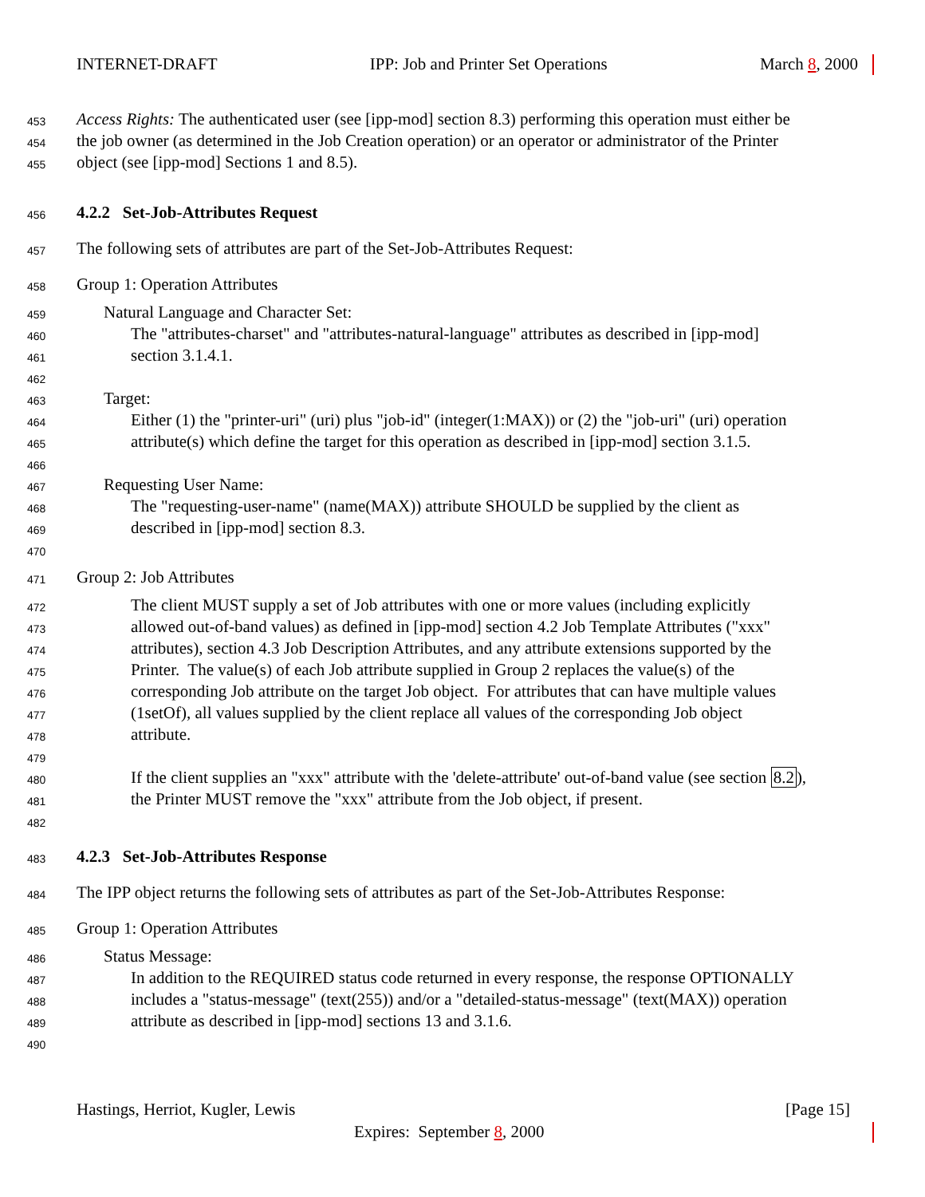INTERNET-DRAFT IPP: Job and Printer Set Operations March 8, 2000
453 Access Rights: The authenticated user (see [ipp-mod] section 8.3) performing this operation must either be
454 the job owner (as determined in the Job Creation operation) or an operator or administrator of the Printer
455 object (see [ipp-mod] Sections 1 and 8.5).
456 4.2.2 Set-Job-Attributes Request
457 The following sets of attributes are part of the Set-Job-Attributes Request:
458 Group 1: Operation Attributes
459 Natural Language and Character Set:
460 The "attributes-charset" and "attributes-natural-language" attributes as described in [ipp-mod]
461 section 3.1.4.1.
462
463 Target:
464 Either (1) the "printer-uri" (uri) plus "job-id" (integer(1:MAX)) or (2) the "job-uri" (uri) operation
465 attribute(s) which define the target for this operation as described in [ipp-mod] section 3.1.5.
466
467 Requesting User Name:
468 The "requesting-user-name" (name(MAX)) attribute SHOULD be supplied by the client as
469 described in [ipp-mod] section 8.3.
470
471 Group 2: Job Attributes
472 The client MUST supply a set of Job attributes with one or more values (including explicitly
473 allowed out-of-band values) as defined in [ipp-mod] section 4.2 Job Template Attributes ("xxx"
474 attributes), section 4.3 Job Description Attributes, and any attribute extensions supported by the
475 Printer. The value(s) of each Job attribute supplied in Group 2 replaces the value(s) of the
476 corresponding Job attribute on the target Job object. For attributes that can have multiple values
477 (1setOf), all values supplied by the client replace all values of the corresponding Job object
478 attribute.
479
480 If the client supplies an "xxx" attribute with the 'delete-attribute' out-of-band value (see section 8.2),
481 the Printer MUST remove the "xxx" attribute from the Job object, if present.
482
483 4.2.3 Set-Job-Attributes Response
484 The IPP object returns the following sets of attributes as part of the Set-Job-Attributes Response:
485 Group 1: Operation Attributes
486 Status Message:
487 In addition to the REQUIRED status code returned in every response, the response OPTIONALLY
488 includes a "status-message" (text(255)) and/or a "detailed-status-message" (text(MAX)) operation
489 attribute as described in [ipp-mod] sections 13 and 3.1.6.
490
Hastings, Herriot, Kugler, Lewis [Page 15]
Expires: September 8, 2000